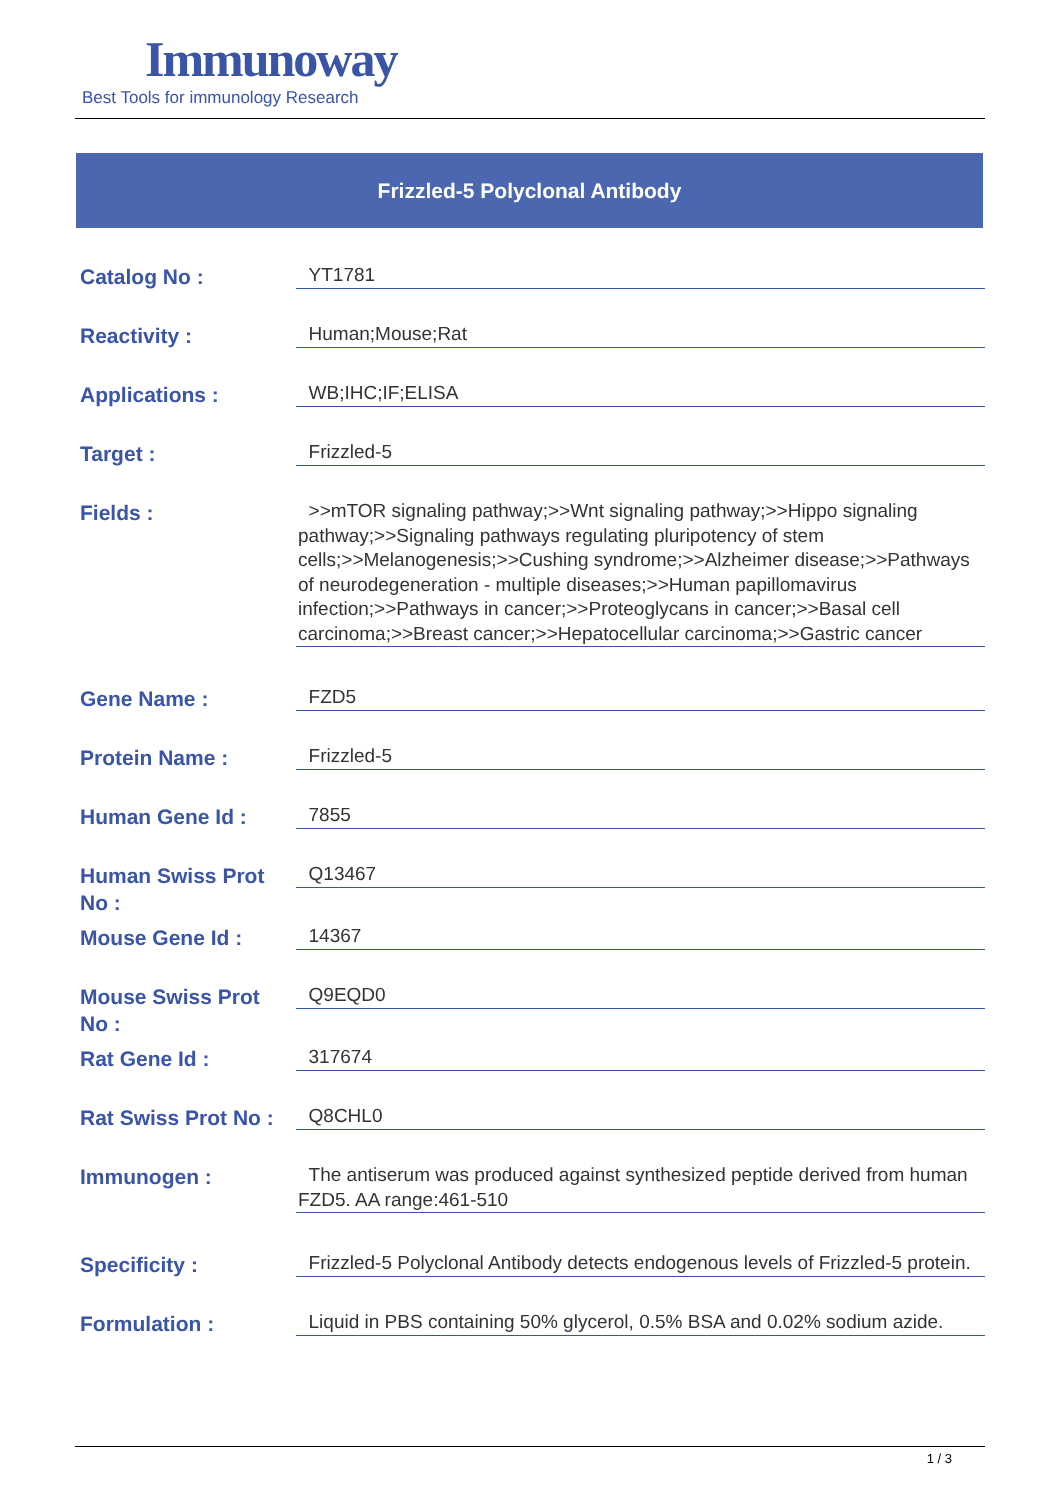Immunoway
Best Tools for immunology Research
Frizzled-5 Polyclonal Antibody
| Catalog No : | YT1781 |
| Reactivity : | Human;Mouse;Rat |
| Applications : | WB;IHC;IF;ELISA |
| Target : | Frizzled-5 |
| Fields : | >>mTOR signaling pathway;>>Wnt signaling pathway;>>Hippo signaling pathway;>>Signaling pathways regulating pluripotency of stem cells;>>Melanogenesis;>>Cushing syndrome;>>Alzheimer disease;>>Pathways of neurodegeneration - multiple diseases;>>Human papillomavirus infection;>>Pathways in cancer;>>Proteoglycans in cancer;>>Basal cell carcinoma;>>Breast cancer;>>Hepatocellular carcinoma;>>Gastric cancer |
| Gene Name : | FZD5 |
| Protein Name : | Frizzled-5 |
| Human Gene Id : | 7855 |
| Human Swiss Prot No : | Q13467 |
| Mouse Gene Id : | 14367 |
| Mouse Swiss Prot No : | Q9EQD0 |
| Rat Gene Id : | 317674 |
| Rat Swiss Prot No : | Q8CHL0 |
| Immunogen : | The antiserum was produced against synthesized peptide derived from human FZD5. AA range:461-510 |
| Specificity : | Frizzled-5 Polyclonal Antibody detects endogenous levels of Frizzled-5 protein. |
| Formulation : | Liquid in PBS containing 50% glycerol, 0.5% BSA and 0.02% sodium azide. |
1 / 3